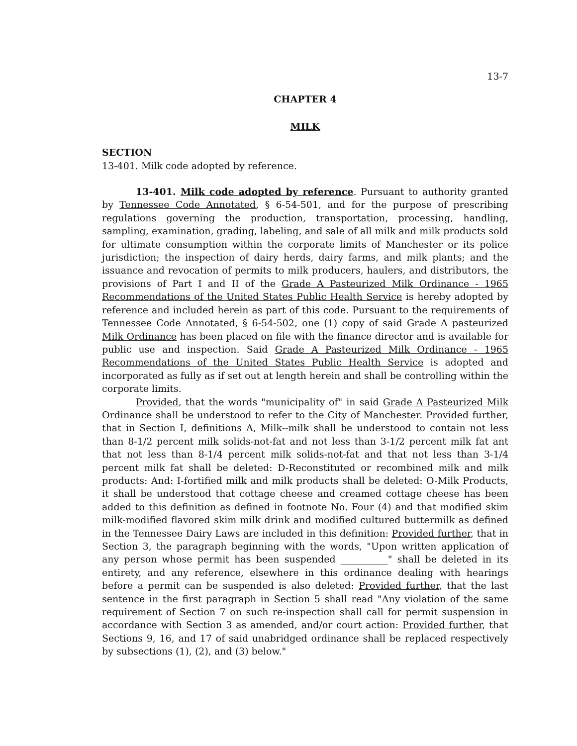13-7
CHAPTER 4
MILK
SECTION
13-401. Milk code adopted by reference.
13-401. Milk code adopted by reference. Pursuant to authority granted by Tennessee Code Annotated, § 6-54-501, and for the purpose of prescribing regulations governing the production, transportation, processing, handling, sampling, examination, grading, labeling, and sale of all milk and milk products sold for ultimate consumption within the corporate limits of Manchester or its police jurisdiction; the inspection of dairy herds, dairy farms, and milk plants; and the issuance and revocation of permits to milk producers, haulers, and distributors, the provisions of Part I and II of the Grade A Pasteurized Milk Ordinance - 1965 Recommendations of the United States Public Health Service is hereby adopted by reference and included herein as part of this code. Pursuant to the requirements of Tennessee Code Annotated, § 6-54-502, one (1) copy of said Grade A pasteurized Milk Ordinance has been placed on file with the finance director and is available for public use and inspection. Said Grade A Pasteurized Milk Ordinance - 1965 Recommendations of the United States Public Health Service is adopted and incorporated as fully as if set out at length herein and shall be controlling within the corporate limits.
Provided, that the words "municipality of" in said Grade A Pasteurized Milk Ordinance shall be understood to refer to the City of Manchester. Provided further, that in Section I, definitions A, Milk--milk shall be understood to contain not less than 8-1/2 percent milk solids-not-fat and not less than 3-1/2 percent milk fat ant that not less than 8-1/4 percent milk solids-not-fat and that not less than 3-1/4 percent milk fat shall be deleted: D-Reconstituted or recombined milk and milk products: And: I-fortified milk and milk products shall be deleted: O-Milk Products, it shall be understood that cottage cheese and creamed cottage cheese has been added to this definition as defined in footnote No. Four (4) and that modified skim milk-modified flavored skim milk drink and modified cultured buttermilk as defined in the Tennessee Dairy Laws are included in this definition: Provided further, that in Section 3, the paragraph beginning with the words, "Upon written application of any person whose permit has been suspended __________" shall be deleted in its entirety, and any reference, elsewhere in this ordinance dealing with hearings before a permit can be suspended is also deleted: Provided further, that the last sentence in the first paragraph in Section 5 shall read "Any violation of the same requirement of Section 7 on such re-inspection shall call for permit suspension in accordance with Section 3 as amended, and/or court action: Provided further, that Sections 9, 16, and 17 of said unabridged ordinance shall be replaced respectively by subsections (1), (2), and (3) below."